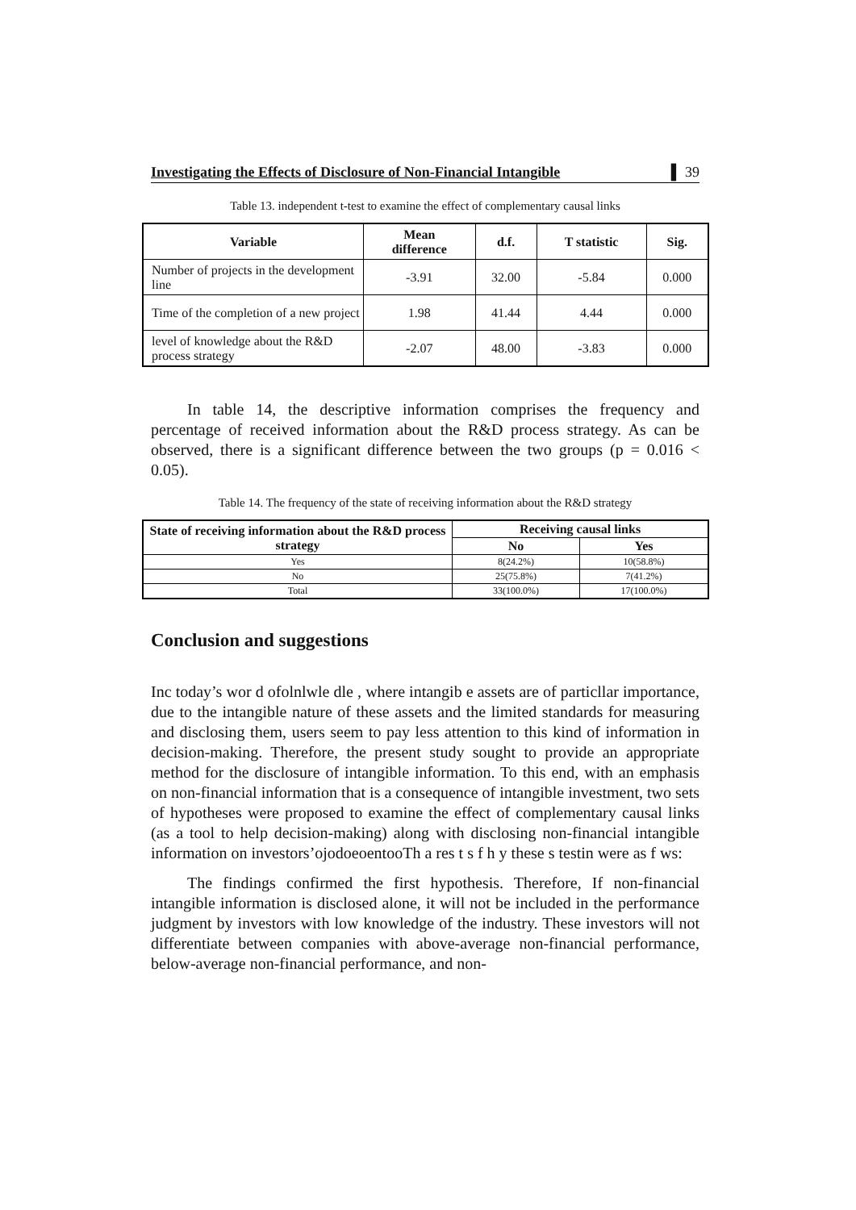Investigating the Effects of Disclosure of Non-Financial Intangible ▌ 39
Table 13. independent t-test to examine the effect of complementary causal links
| Variable | Mean difference | d.f. | T statistic | Sig. |
| --- | --- | --- | --- | --- |
| Number of projects in the development line | -3.91 | 32.00 | -5.84 | 0.000 |
| Time of the completion of a new project | 1.98 | 41.44 | 4.44 | 0.000 |
| level of knowledge about the R&D process strategy | -2.07 | 48.00 | -3.83 | 0.000 |
In table 14, the descriptive information comprises the frequency and percentage of received information about the R&D process strategy. As can be observed, there is a significant difference between the two groups (p = 0.016 < 0.05).
Table 14. The frequency of the state of receiving information about the R&D strategy
| State of receiving information about the R&D process strategy | Receiving causal links | |
| --- | --- | --- |
| | No | Yes |
| Yes | 8(24.2%) | 10(58.8%) |
| No | 25(75.8%) | 7(41.2%) |
| Total | 33(100.0%) | 17(100.0%) |
Conclusion and suggestions
Inc today’s wor d ofolnlwle dle , where intangib e assets are of particllar importance, due to the intangible nature of these assets and the limited standards for measuring and disclosing them, users seem to pay less attention to this kind of information in decision-making. Therefore, the present study sought to provide an appropriate method for the disclosure of intangible information. To this end, with an emphasis on non-financial information that is a consequence of intangible investment, two sets of hypotheses were proposed to examine the effect of complementary causal links (as a tool to help decision-making) along with disclosing non-financial intangible information on investors’ojodoeoentooTh a res t s f h y these s testin were as f ws:
The findings confirmed the first hypothesis. Therefore, If non-financial intangible information is disclosed alone, it will not be included in the performance judgment by investors with low knowledge of the industry. These investors will not differentiate between companies with above-average non-financial performance, below-average non-financial performance, and non-